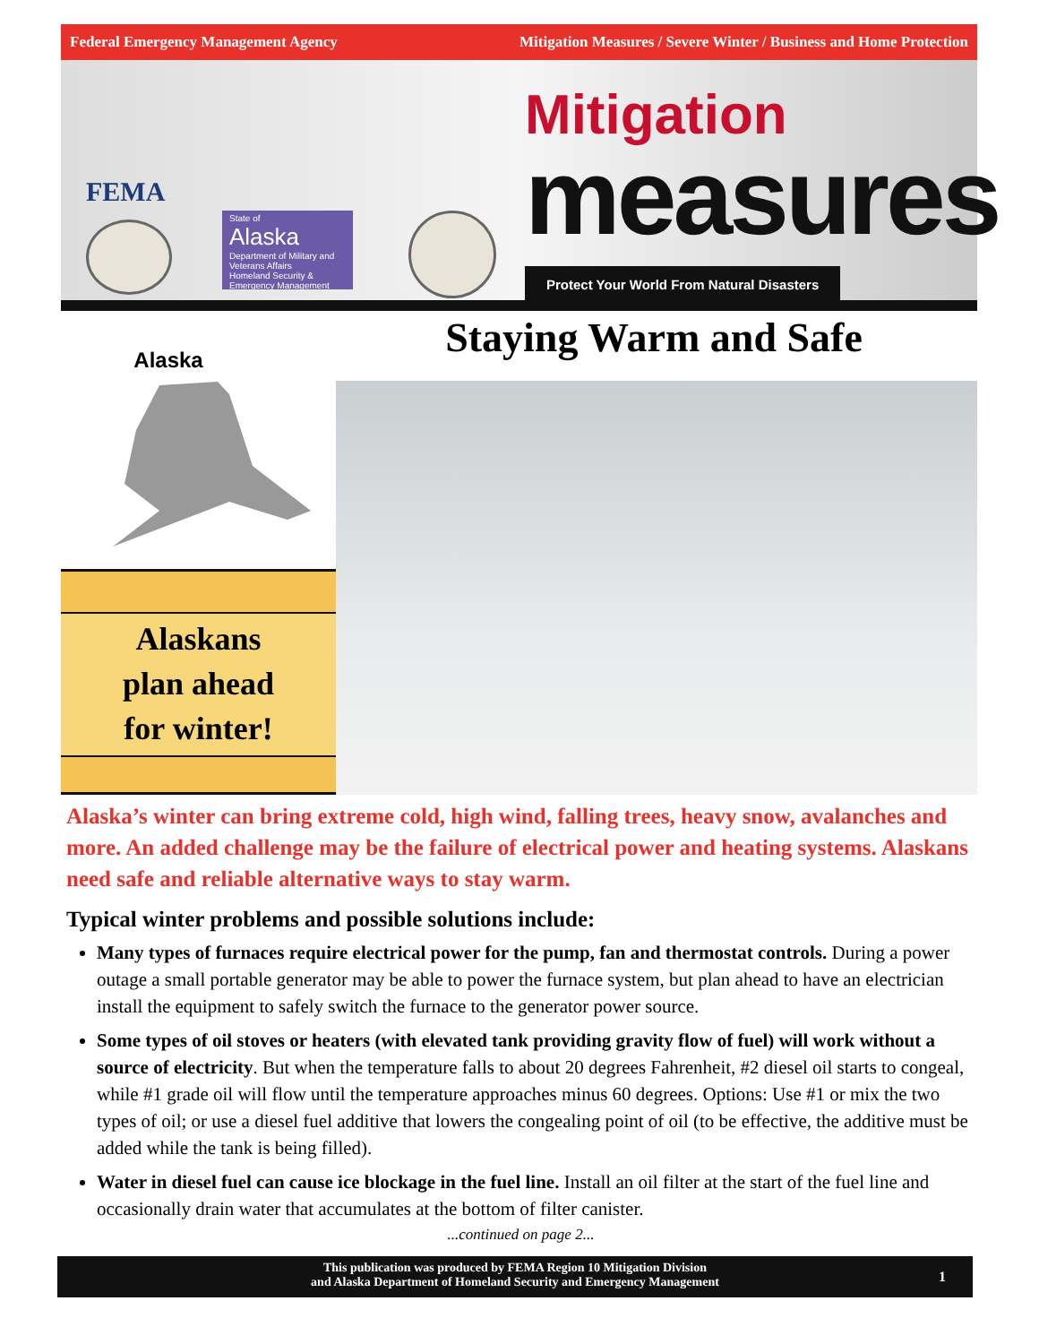Federal Emergency Management Agency Mitigation Measures / Severe Winter / Business and Home Protection
FEMA
State of
Alaska
Department of Military and Veterans Affairs
Homeland Security & Emergency Management
Mitigation
measures
Protect Your World From Natural Disasters
Staying Warm and Safe
Alaska
Alaskans
plan ahead
for winter!
Alaska’s winter can bring extreme cold, high wind, falling trees, heavy snow, avalanches and more. An added challenge may be the failure of electrical power and heating systems. Alaskans need safe and reliable alternative ways to stay warm.
Typical winter problems and possible solutions include:
Many types of furnaces require electrical power for the pump, fan and thermostat controls. During a power outage a small portable generator may be able to power the furnace system, but plan ahead to have an electrician install the equipment to safely switch the furnace to the generator power source.
Some types of oil stoves or heaters (with elevated tank providing gravity flow of fuel) will work without a source of electricity. But when the temperature falls to about 20 degrees Fahrenheit, #2 diesel oil starts to congeal, while #1 grade oil will flow until the temperature approaches minus 60 degrees. Options: Use #1 or mix the two types of oil; or use a diesel fuel additive that lowers the congealing point of oil (to be effective, the additive must be added while the tank is being filled).
Water in diesel fuel can cause ice blockage in the fuel line. Install an oil filter at the start of the fuel line and occasionally drain water that accumulates at the bottom of filter canister.
...continued on page 2...
This publication was produced by FEMA Region 10 Mitigation Division
and Alaska Department of Homeland Security and Emergency Management
1